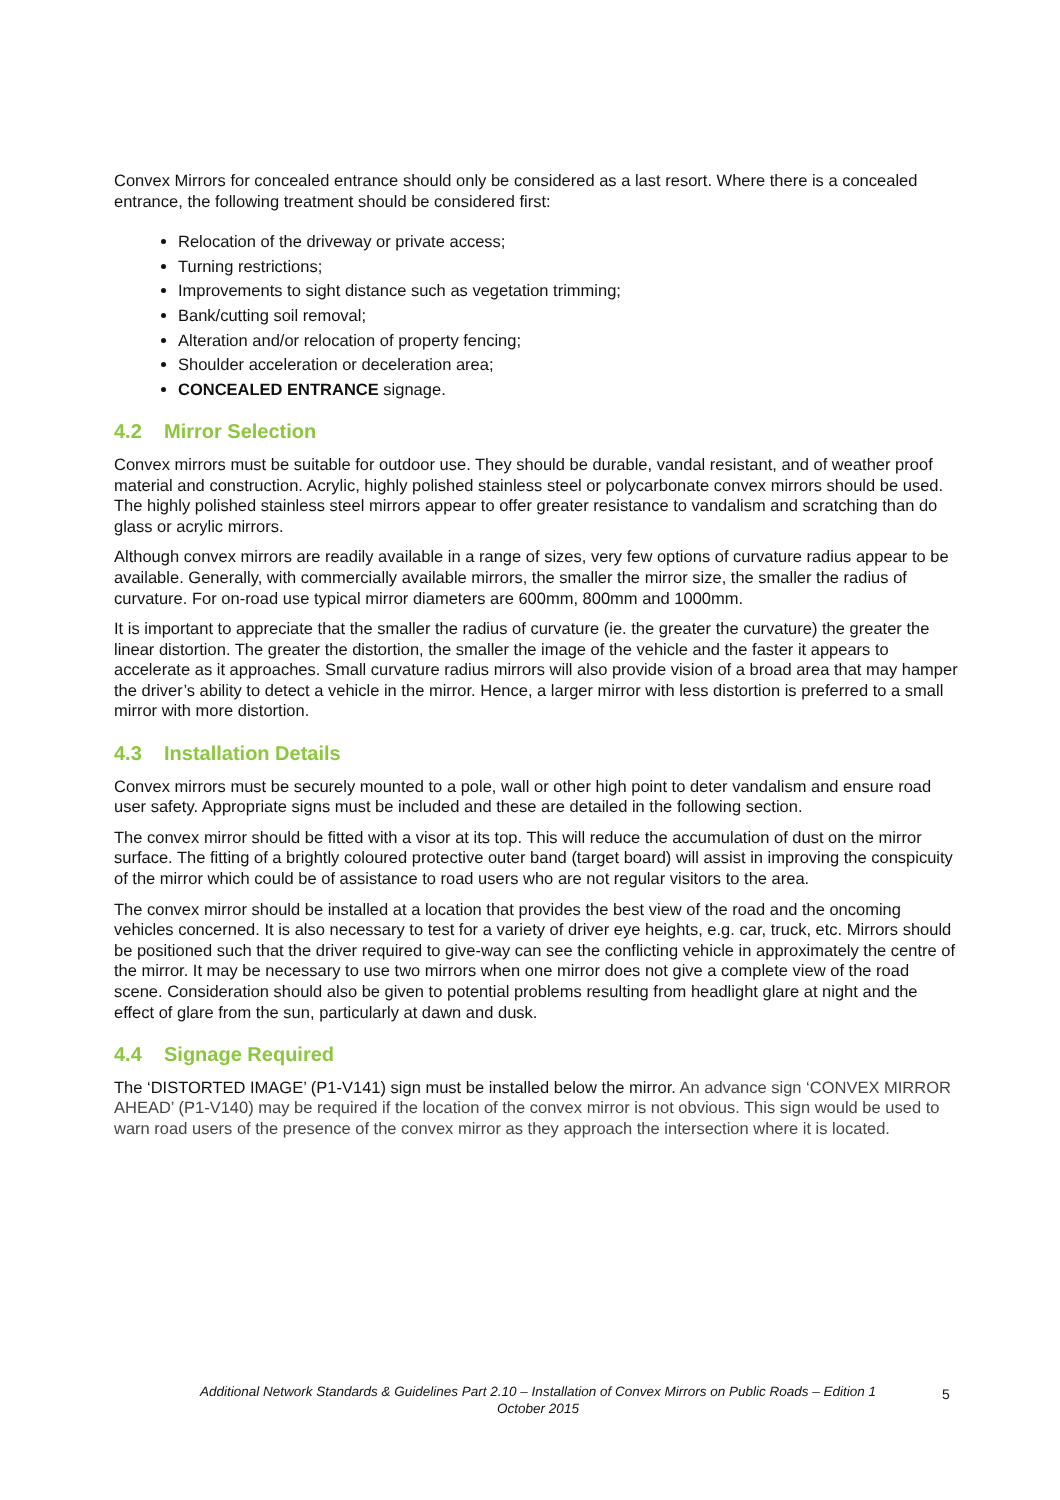Convex Mirrors for concealed entrance should only be considered as a last resort. Where there is a concealed entrance, the following treatment should be considered first:
Relocation of the driveway or private access;
Turning restrictions;
Improvements to sight distance such as vegetation trimming;
Bank/cutting soil removal;
Alteration and/or relocation of property fencing;
Shoulder acceleration or deceleration area;
CONCEALED ENTRANCE signage.
4.2 Mirror Selection
Convex mirrors must be suitable for outdoor use. They should be durable, vandal resistant, and of weather proof material and construction. Acrylic, highly polished stainless steel or polycarbonate convex mirrors should be used. The highly polished stainless steel mirrors appear to offer greater resistance to vandalism and scratching than do glass or acrylic mirrors.
Although convex mirrors are readily available in a range of sizes, very few options of curvature radius appear to be available. Generally, with commercially available mirrors, the smaller the mirror size, the smaller the radius of curvature. For on-road use typical mirror diameters are 600mm, 800mm and 1000mm.
It is important to appreciate that the smaller the radius of curvature (ie. the greater the curvature) the greater the linear distortion. The greater the distortion, the smaller the image of the vehicle and the faster it appears to accelerate as it approaches. Small curvature radius mirrors will also provide vision of a broad area that may hamper the driver’s ability to detect a vehicle in the mirror. Hence, a larger mirror with less distortion is preferred to a small mirror with more distortion.
4.3 Installation Details
Convex mirrors must be securely mounted to a pole, wall or other high point to deter vandalism and ensure road user safety. Appropriate signs must be included and these are detailed in the following section.
The convex mirror should be fitted with a visor at its top. This will reduce the accumulation of dust on the mirror surface. The fitting of a brightly coloured protective outer band (target board) will assist in improving the conspicuity of the mirror which could be of assistance to road users who are not regular visitors to the area.
The convex mirror should be installed at a location that provides the best view of the road and the oncoming vehicles concerned. It is also necessary to test for a variety of driver eye heights, e.g. car, truck, etc. Mirrors should be positioned such that the driver required to give-way can see the conflicting vehicle in approximately the centre of the mirror. It may be necessary to use two mirrors when one mirror does not give a complete view of the road scene. Consideration should also be given to potential problems resulting from headlight glare at night and the effect of glare from the sun, particularly at dawn and dusk.
4.4 Signage Required
The ‘DISTORTED IMAGE’ (P1-V141) sign must be installed below the mirror. An advance sign ‘CONVEX MIRROR AHEAD’ (P1-V140) may be required if the location of the convex mirror is not obvious. This sign would be used to warn road users of the presence of the convex mirror as they approach the intersection where it is located.
Additional Network Standards & Guidelines Part 2.10 – Installation of Convex Mirrors on Public Roads – Edition 1
October 2015
5